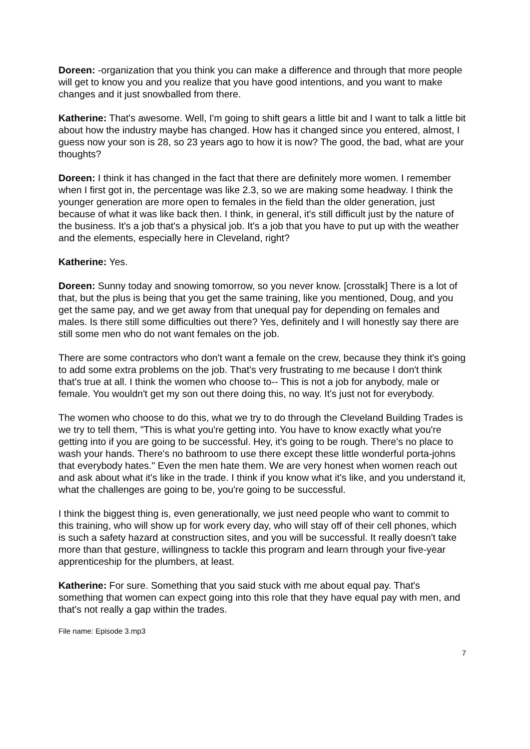Doreen: -organization that you think you can make a difference and through that more people will get to know you and you realize that you have good intentions, and you want to make changes and it just snowballed from there.
Katherine: That's awesome. Well, I'm going to shift gears a little bit and I want to talk a little bit about how the industry maybe has changed. How has it changed since you entered, almost, I guess now your son is 28, so 23 years ago to how it is now? The good, the bad, what are your thoughts?
Doreen: I think it has changed in the fact that there are definitely more women. I remember when I first got in, the percentage was like 2.3, so we are making some headway. I think the younger generation are more open to females in the field than the older generation, just because of what it was like back then. I think, in general, it's still difficult just by the nature of the business. It's a job that's a physical job. It's a job that you have to put up with the weather and the elements, especially here in Cleveland, right?
Katherine: Yes.
Doreen: Sunny today and snowing tomorrow, so you never know. [crosstalk] There is a lot of that, but the plus is being that you get the same training, like you mentioned, Doug, and you get the same pay, and we get away from that unequal pay for depending on females and males. Is there still some difficulties out there? Yes, definitely and I will honestly say there are still some men who do not want females on the job.
There are some contractors who don't want a female on the crew, because they think it's going to add some extra problems on the job. That's very frustrating to me because I don't think that's true at all. I think the women who choose to-- This is not a job for anybody, male or female. You wouldn't get my son out there doing this, no way. It's just not for everybody.
The women who choose to do this, what we try to do through the Cleveland Building Trades is we try to tell them, "This is what you're getting into. You have to know exactly what you're getting into if you are going to be successful. Hey, it's going to be rough. There's no place to wash your hands. There's no bathroom to use there except these little wonderful porta-johns that everybody hates." Even the men hate them. We are very honest when women reach out and ask about what it's like in the trade. I think if you know what it's like, and you understand it, what the challenges are going to be, you're going to be successful.
I think the biggest thing is, even generationally, we just need people who want to commit to this training, who will show up for work every day, who will stay off of their cell phones, which is such a safety hazard at construction sites, and you will be successful. It really doesn't take more than that gesture, willingness to tackle this program and learn through your five-year apprenticeship for the plumbers, at least.
Katherine: For sure. Something that you said stuck with me about equal pay. That's something that women can expect going into this role that they have equal pay with men, and that's not really a gap within the trades.
File name: Episode 3.mp3
7